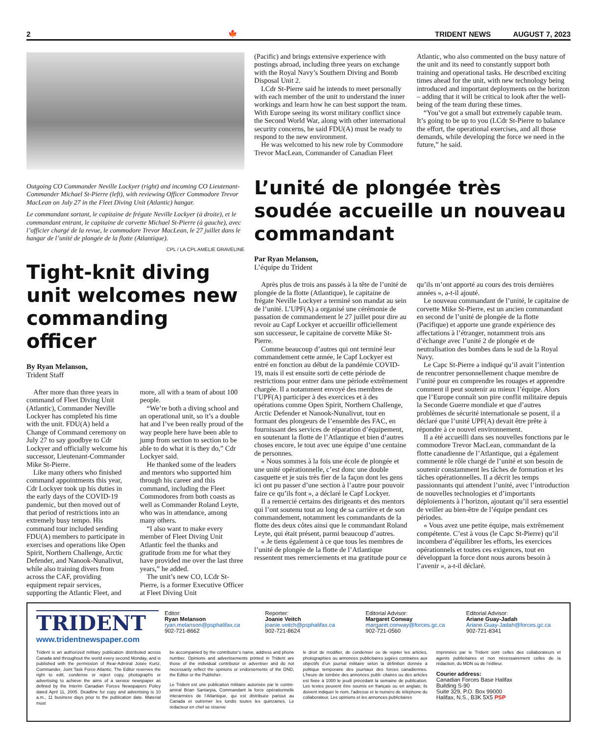2 🍁 TRIDENT NEWS AUGUST 7, 2023
Outgoing CO Commander Neville Lockyer (right) and incoming CO Lieutenant-Commander Michael St-Pierre (left), with reviewing Officer Commodore Trevor MacLean on July 27 in the Fleet Diving Unit (Atlantic) hangar.
Le commandant sortant, le capitaine de frégate Neville Lockyer (à droite), et le commandant entrant, le capitaine de corvette Michael St-Pierre (à gauche), avec l’officier chargé de la revue, le commodore Trevor MacLean, le 27 juillet dans le hangar de l’unité de plongée de la flotte (Atlantique).
CPL / LA CPL AMELIE GRAVELINE
Tight-knit diving unit welcomes new commanding officer
By Ryan Melanson,
Trident Staff
After more than three years in command of Fleet Diving Unit (Atlantic), Commander Neville Lockyer has completed his time with the unit. FDU(A) held a Change of Command ceremony on July 27 to say goodbye to Cdr Lockyer and officially welcome his successor, Lieutenant-Commander Mike St-Pierre.
Like many others who finished command appointments this year, Cdr Lockyer took up his duties in the early days of the COVID-19 pandemic, but then moved out of that period of restrictions into an extremely busy tempo. His command tour included sending FDU(A) members to participate in exercises and operations like Open Spirit, Northern Challenge, Arctic Defender, and Nanook-Nunalivut, while also training divers from across the CAF, providing equipment repair services, supporting the Atlantic Fleet, and more, all with a team of about 100 people.
“We’re both a diving school and an operational unit, so it’s a double hat and I’ve been really proud of the way people here have been able to jump from section to section to be able to do what it is they do,” Cdr Lockyer said.
He thanked some of the leaders and mentors who supported him through his career and this command, including the Fleet Commodores from both coasts as well as Commander Roland Leyte, who was in attendance, among many others.
“I also want to make every member of Fleet Diving Unit Atlantic feel the thanks and gratitude from me for what they have provided me over the last three years,” he added.
The unit’s new CO, LCdr St-Pierre, is a former Executive Officer at Fleet Diving Unit
(Pacific) and brings extensive experience with postings abroad, including three years on exchange with the Royal Navy’s Southern Diving and Bomb Disposal Unit 2.
LCdr St-Pierre said he intends to meet personally with each member of the unit to understand the inner workings and learn how he can best support the team. With Europe seeing its worst military conflict since the Second World War, along with other international security concerns, he said FDU(A) must be ready to respond to the new environment.
He was welcomed to his new role by Commodore Trevor MacLean, Commander of Canadian Fleet Atlantic, who also commented on the busy nature of the unit and its need to constantly support both training and operational tasks. He described exciting times ahead for the unit, with new technology being introduced and important deployments on the horizon – adding that it will be critical to look after the well-being of the team during these times.
“You’ve got a small but extremely capable team. It’s going to be up to you (LCdr St-Pierre to balance the effort, the operational exercises, and all those demands, while developing the force we need in the future,” he said.
L’unité de plongée très soudée accueille un nouveau commandant
Par Ryan Melanson,
L’équipe du Trident
Après plus de trois ans passés à la tête de l’unité de plongée de la flotte (Atlantique), le capitaine de frégate Neville Lockyer a terminé son mandat au sein de l’unité. L’UPF(A) a organisé une cérémonie de passation de commandement le 27 juillet pour dire au revoir au Capf Lockyer et accueillir officiellement son successeur, le capitaine de corvette Mike St-Pierre.
Comme beaucoup d’autres qui ont terminé leur commandement cette année, le Capf Lockyer est entré en fonction au début de la pandémie COVID-19, mais il est ensuite sorti de cette période de restrictions pour entrer dans une période extrêmement chargée. Il a notamment envoyé des membres de l’UPF(A) participer à des exercices et à des opérations comme Open Spirit, Northern Challenge, Arctic Defender et Nanook-Nunalivut, tout en formant des plongeurs de l’ensemble des FAC, en fournissant des services de réparation d’équipement, en soutenant la flotte de l’Atlantique et bien d’autres choses encore, le tout avec une équipe d’une centaine de personnes.
« Nous sommes à la fois une école de plongée et une unité opérationnelle, c’est donc une double casquette et je suis très fier de la façon dont les gens ici ont pu passer d’une section à l’autre pour pouvoir faire ce qu’ils font », a déclaré le Capf Lockyer.
Il a remercié certains des dirigeants et des mentors qui l’ont soutenu tout au long de sa carrière et de son commandement, notamment les commandants de la flotte des deux côtes ainsi que le commandant Roland Leyte, qui était présent, parmi beaucoup d’autres.
« Je tiens également à ce que tous les membres de l’unité de plongée de la flotte de l’Atlantique ressentent mes remerciements et ma gratitude pour ce qu’ils m’ont apporté au cours des trois dernières années », a-t-il ajouté.
Le nouveau commandant de l’unité, le capitaine de corvette Mike St-Pierre, est un ancien commandant en second de l’unité de plongée de la flotte (Pacifique) et apporte une grande expérience des affectations à l’étranger, notamment trois ans d’échange avec l’unité 2 de plongée et de neutralisation des bombes dans le sud de la Royal Navy.
Le Capc St-Pierre a indiqué qu’il avait l’intention de rencontrer personnellement chaque membre de l’unité pour en comprendre les rouages et apprendre comment il peut soutenir au mieux l’équipe. Alors que l’Europe connaît son pire conflit militaire depuis la Seconde Guerre mondiale et que d’autres problèmes de sécurité internationale se posent, il a déclaré que l’unité UPF(A) devait être prête à répondre à ce nouvel environnement.
Il a été accueilli dans ses nouvelles fonctions par le commodore Trevor MacLean, commandant de la flotte canadienne de l’Atlantique, qui a également commenté le rôle chargé de l’unité et son besoin de soutenir constamment les tâches de formation et les tâches opérationnelles. Il a décrit les temps passionnants qui attendent l’unité, avec l’introduction de nouvelles technologies et d’importants déploiements à l’horizon, ajoutant qu’il sera essentiel de veiller au bien-être de l’équipe pendant ces périodes.
« Vous avez une petite équipe, mais extrêmement compétente. C’est à vous (le Capc St-Pierre) qu’il incombera d’équilibrer les efforts, les exercices opérationnels et toutes ces exigences, tout en développant la force dont nous aurons besoin à l’avenir », a-t-il déclaré.
TRIDENT
www.tridentnewspaper.com
Editor:
Ryan Melanson
ryan.melanson@psphalifax.ca
902-721-8662
Reporter:
Joanie Veitch
joanie.veitch@psphalifax.ca
902-721-8624
Editorial Advisor:
Margaret Conway
margaret.conway@forces.gc.ca
902-721-0560
Editorial Advisor:
Ariane Guay-Jadah
Ariane.Guay-Jadah@forces.gc.ca
902-721-8341
Trident is an authorized military publication distributed across Canada and throughout the world every second Monday, and is published with the permission of Rear-Admiral Josée Kurtz, Commander, Joint Task Force Atlantic. The Editor reserves the right to edit, condense or reject copy, photographs or advertising to achieve the aims of a service newspaper as defined by the Interim Canadian Forces Newspapers Policy dated April 11, 2005. Deadline for copy and advertising is 10 a.m., 11 business days prior to the publication date. Material must
be accompanied by the contributor’s name, address and phone number. Opinions and advertisements printed in Trident are those of the individual contributor or advertiser and do not necessarily reflect the opinions or endorsements of the DND, the Editor or the Publisher.
Le Trident est une publication militaire autorisée par le contre-amiral Brian Santarpia, Commandant la force opérationnelle interarmées de l’Atlantique, qui est distribuée partout au Canada et outremer les lundis toutes les quinzaines. Le rédacteur en chef se réserve
le droit de modifier, de condenser ou de rejeter les articles, photographies ou annonces publicitaires jugées contraires aux objectifs d’un journal militaire selon la définition donnée à politique temporaire des journaux des forces canadiennes. L’heure de tombée des annonces publi- citaires ou des articles est fixée à 1000 le jeudi précédant la semaine de publication. Les textes peuvent être soumis en français ou en anglais; ils doivent indiquer le nom, l’adresse et le numéro de téléphone du collaborateur. Les opinions et les annonces publicitaires
imprimées par le Trident sont celles des collaborateurs et agents publicitaires et non nécessairement celles de la rédaction, du MDN ou de l’éditeur.
Courier address:
Canadian Forces Base Halifax
Building S-90
Suite 329, P.O. Box 99000
Halifax, N.S., B3K 5X5 PSP